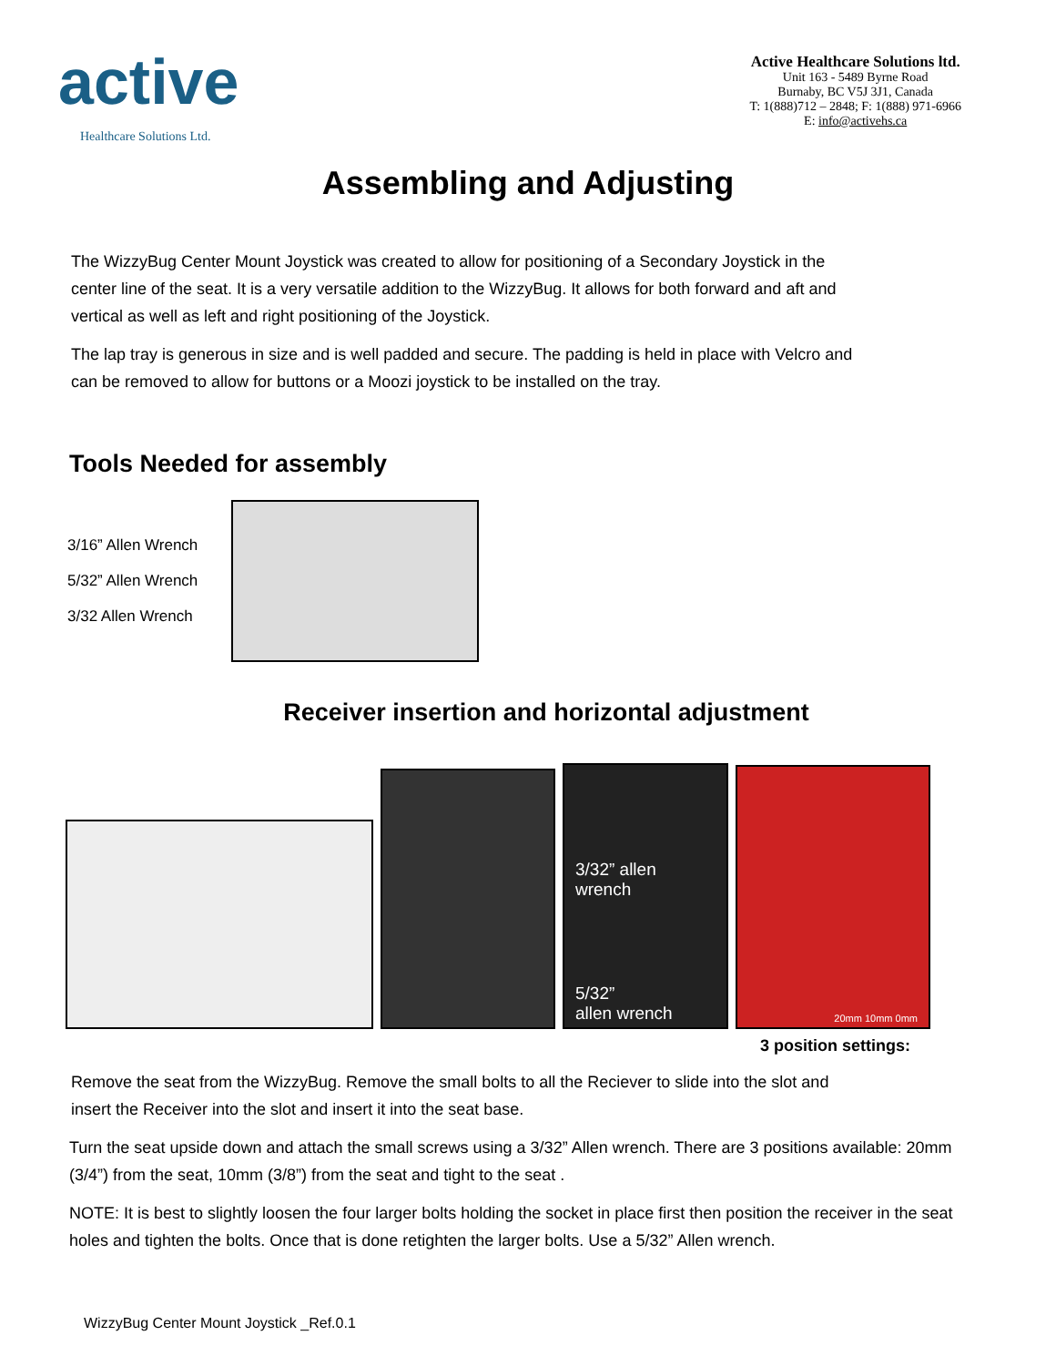active
Healthcare Solutions Ltd.
Active Healthcare Solutions ltd.
Unit 163 - 5489 Byrne Road
Burnaby, BC V5J 3J1, Canada
T: 1(888)712 – 2848; F: 1(888) 971-6966
E: info@activehs.ca
Assembling and Adjusting
The WizzyBug Center Mount Joystick was created to allow for positioning of a Secondary Joystick in the center line of the seat. It is a very versatile addition to the WizzyBug. It allows for both forward and aft and vertical as well as left and right positioning of the Joystick.
The lap tray is generous in size and is well padded and secure. The padding is held in place with Velcro and can be removed to allow for buttons or a Moozi joystick to be installed on the tray.
Tools Needed for assembly
3/16” Allen Wrench
5/32” Allen Wrench
3/32 Allen Wrench
Receiver insertion and horizontal adjustment
3/32” allen wrench
5/32”
allen wrench
20mm 10mm 0mm
3 position settings:
Remove the seat from the WizzyBug. Remove the small bolts to all the Reciever to slide into the slot and insert the Receiver into the slot and insert it into the seat base.
Turn the seat upside down and attach the small screws using a 3/32” Allen wrench. There are 3 positions available: 20mm (3/4”) from the seat, 10mm (3/8”) from the seat and tight to the seat .
NOTE: It is best to slightly loosen the four larger bolts holding the socket in place first then position the receiver in the seat holes and tighten the bolts. Once that is done retighten the larger bolts. Use a 5/32” Allen wrench.
WizzyBug Center Mount Joystick _Ref.0.1